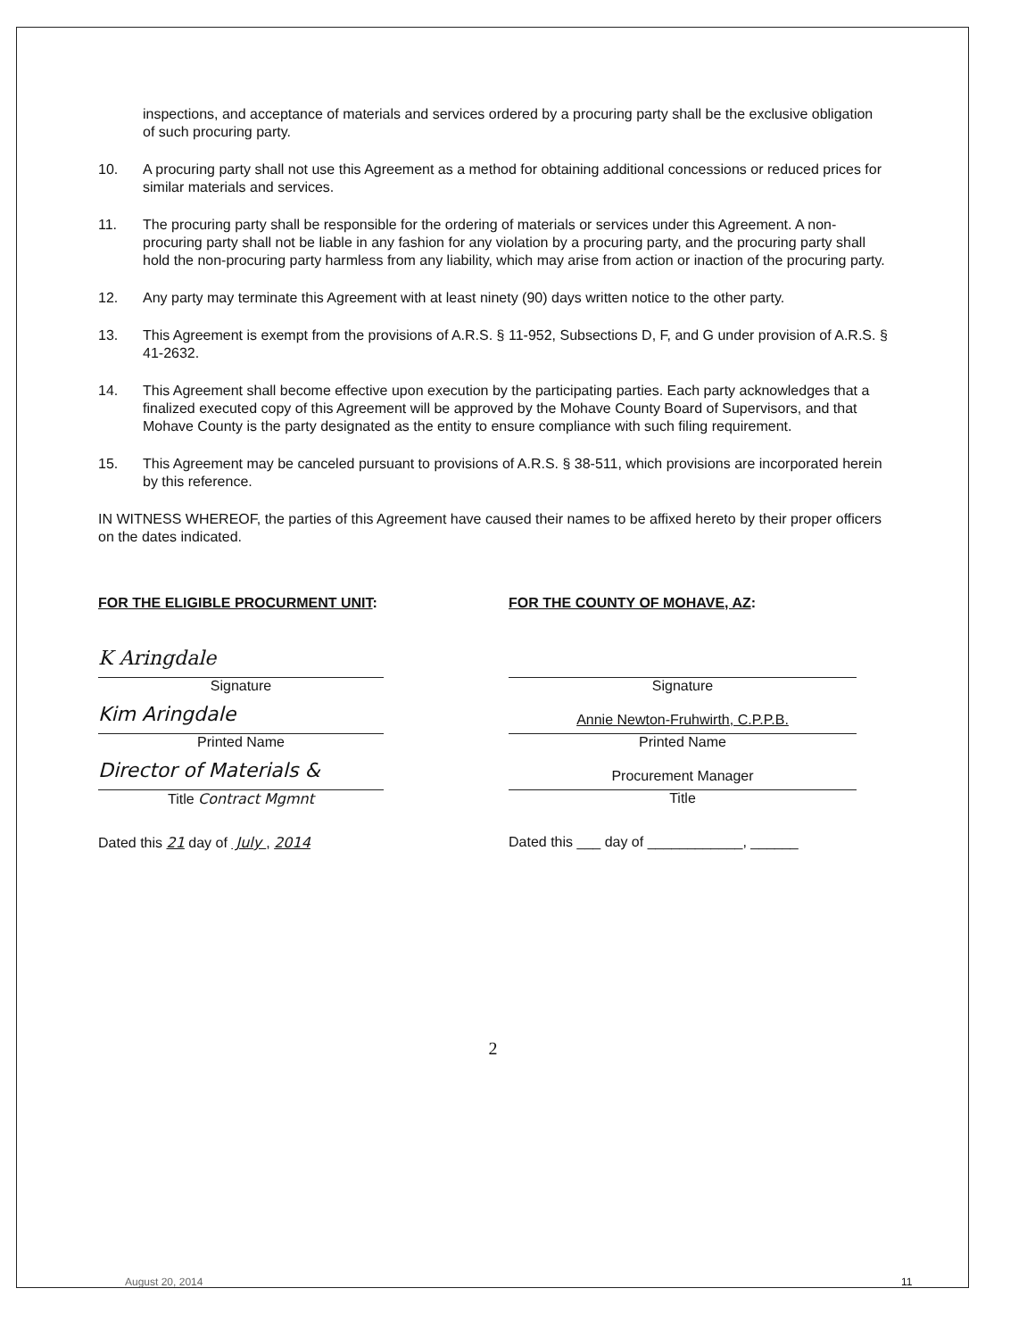inspections, and acceptance of materials and services ordered by a procuring party shall be the exclusive obligation of such procuring party.
10. A procuring party shall not use this Agreement as a method for obtaining additional concessions or reduced prices for similar materials and services.
11. The procuring party shall be responsible for the ordering of materials or services under this Agreement. A non-procuring party shall not be liable in any fashion for any violation by a procuring party, and the procuring party shall hold the non-procuring party harmless from any liability, which may arise from action or inaction of the procuring party.
12. Any party may terminate this Agreement with at least ninety (90) days written notice to the other party.
13. This Agreement is exempt from the provisions of A.R.S. § 11-952, Subsections D, F, and G under provision of A.R.S. § 41-2632.
14. This Agreement shall become effective upon execution by the participating parties. Each party acknowledges that a finalized executed copy of this Agreement will be approved by the Mohave County Board of Supervisors, and that Mohave County is the party designated as the entity to ensure compliance with such filing requirement.
15. This Agreement may be canceled pursuant to provisions of A.R.S. § 38-511, which provisions are incorporated herein by this reference.
IN WITNESS WHEREOF, the parties of this Agreement have caused their names to be affixed hereto by their proper officers on the dates indicated.
FOR THE ELIGIBLE PROCURMENT UNIT:
FOR THE COUNTY OF MOHAVE, AZ:
K Aringdale
Signature
Kim Aringdale
Printed Name
Director of Materials &
Title Contract Mgmnt
Signature
Annie Newton-Fruhwirth, C.P.P.B.
Printed Name
Procurement Manager
Title
Dated this 21 day of July , 2014
Dated this ___ day of ____________, ______
2
August 20, 2014 11